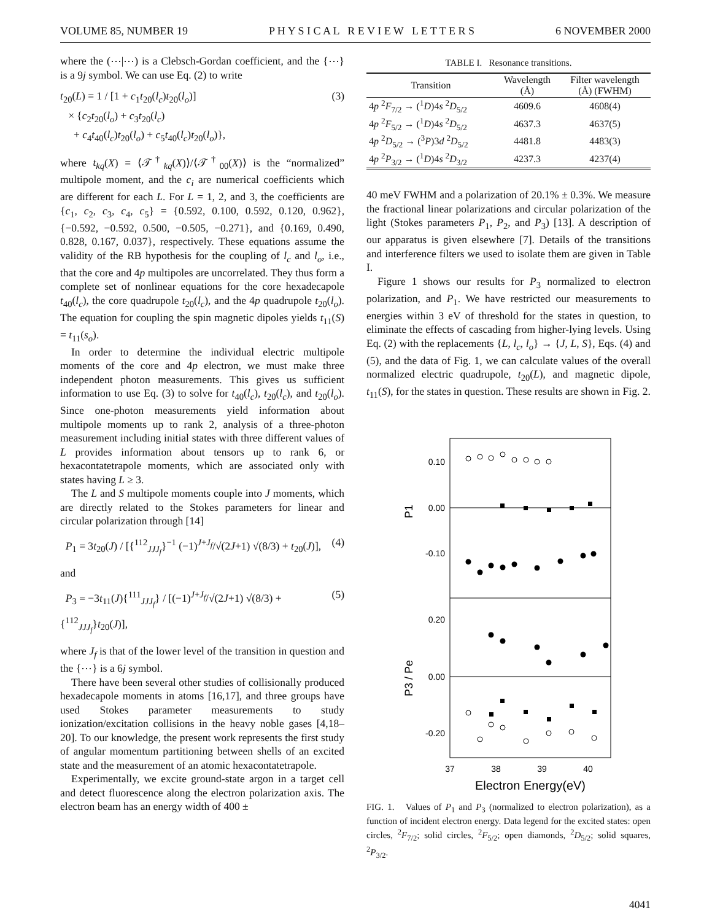VOLUME 85, NUMBER 19 P H Y S I C A L R E V I E W L E T T E R S 6 NOVEMBER 2000
where the (⋯|⋯) is a Clebsch-Gordan coefficient, and the {⋯} is a 9j symbol. We can use Eq. (2) to write
t<sub>20</sub>(L) = 1 / [1 + c<sub>1</sub>t<sub>20</sub>(l<sub>c</sub>)t<sub>20</sub>(l<sub>o</sub>)]
× {c<sub>2</sub>t<sub>20</sub>(l<sub>o</sub>) + c<sub>3</sub>t<sub>20</sub>(l<sub>c</sub>)
+ c<sub>4</sub>t<sub>40</sub>(l<sub>c</sub>)t<sub>20</sub>(l<sub>o</sub>) + c<sub>5</sub>t<sub>40</sub>(l<sub>c</sub>)t<sub>20</sub>(l<sub>o</sub>)}, (3)
where t<sub>kq</sub>(X) = ⟨𝒯<sup>†</sup><sub>kq</sub>(X)⟩/⟨𝒯<sup>†</sup><sub>00</sub>(X)⟩ is the “normalized” multipole moment, and the c<sub>i</sub> are numerical coefficients which are different for each L. For L = 1, 2, and 3, the coefficients are {c<sub>1</sub>, c<sub>2</sub>, c<sub>3</sub>, c<sub>4</sub>, c<sub>5</sub>} = {0.592, 0.100, 0.592, 0.120, 0.962}, {−0.592, −0.592, 0.500, −0.505, −0.271}, and {0.169, 0.490, 0.828, 0.167, 0.037}, respectively. These equations assume the validity of the RB hypothesis for the coupling of l<sub>c</sub> and l<sub>o</sub>, i.e., that the core and 4p multipoles are uncorrelated. They thus form a complete set of nonlinear equations for the core hexadecapole t<sub>40</sub>(l<sub>c</sub>), the core quadrupole t<sub>20</sub>(l<sub>c</sub>), and the 4p quadrupole t<sub>20</sub>(l<sub>o</sub>). The equation for coupling the spin magnetic dipoles yields t<sub>11</sub>(S) = t<sub>11</sub>(s<sub>o</sub>).
In order to determine the individual electric multipole moments of the core and 4p electron, we must make three independent photon measurements. This gives us sufficient information to use Eq. (3) to solve for t<sub>40</sub>(l<sub>c</sub>), t<sub>20</sub>(l<sub>c</sub>), and t<sub>20</sub>(l<sub>o</sub>). Since one-photon measurements yield information about multipole moments up to rank 2, analysis of a three-photon measurement including initial states with three different values of L provides information about tensors up to rank 6, or hexacontatetrapole moments, which are associated only with states having L ≥ 3.
The L and S multipole moments couple into J moments, which are directly related to the Stokes parameters for linear and circular polarization through [14]
P<sub>1</sub> = 3t<sub>20</sub>(J) / [{<sup>112</sup><sub>JJJ<sub>f</sub></sub>}<sup>−1</sup> (−1)<sup>J+J<sub>f</sub></sup>/√(2J+1) √(8/3) + t<sub>20</sub>(J)], (4)
and
P<sub>3</sub> = −3t<sub>11</sub>(J){<sup>111</sup><sub>JJJ<sub>f</sub></sub>} / [(−1)<sup>J+J<sub>f</sub></sup>/√(2J+1) √(8/3) + {<sup>112</sup><sub>JJJ<sub>f</sub></sub>}t<sub>20</sub>(J)], (5)
where J<sub>f</sub> is that of the lower level of the transition in question and the {⋯} is a 6j symbol.
There have been several other studies of collisionally produced hexadecapole moments in atoms [16,17], and three groups have used Stokes parameter measurements to study ionization/excitation collisions in the heavy noble gases [4,18–20]. To our knowledge, the present work represents the first study of angular momentum partitioning between shells of an excited state and the measurement of an atomic hexacontatetrapole.
Experimentally, we excite ground-state argon in a target cell and detect fluorescence along the electron polarization axis. The electron beam has an energy width of 400 ±
TABLE I. Resonance transitions.
| Transition | Wavelength (Å) | Filter wavelength (Å) (FWHM) |
| --- | --- | --- |
| 4 p <sup>2</sup> F<sub>7/2</sub> → (<sup>1</sup> D )4 s <sup>2</sup> D<sub>5/2</sub> | 4609.6 | 4608(4) |
| 4 p <sup>2</sup> F<sub>5/2</sub> → (<sup>1</sup> D )4 s <sup>2</sup> D<sub>5/2</sub> | 4637.3 | 4637(5) |
| 4 p <sup>2</sup> D<sub>5/2</sub> → (<sup>3</sup> P )3 d <sup>2</sup> D<sub>5/2</sub> | 4481.8 | 4483(3) |
| 4 p <sup>2</sup> P<sub>3/2</sub> → (<sup>1</sup> D )4 s <sup>2</sup> D<sub>3/2</sub> | 4237.3 | 4237(4) |
40 meV FWHM and a polarization of 20.1% ± 0.3%. We measure the fractional linear polarizations and circular polarization of the light (Stokes parameters P<sub>1</sub>, P<sub>2</sub>, and P<sub>3</sub>) [13]. A description of our apparatus is given elsewhere [7]. Details of the transitions and interference filters we used to isolate them are given in Table I.
Figure 1 shows our results for P<sub>3</sub> normalized to electron polarization, and P<sub>1</sub>. We have restricted our measurements to energies within 3 eV of threshold for the states in question, to eliminate the effects of cascading from higher-lying levels. Using Eq. (2) with the replacements {L, l<sub>c</sub>, l<sub>o</sub>} → {J, L, S}, Eqs. (4) and (5), and the data of Fig. 1, we can calculate values of the overall normalized electric quadrupole, t<sub>20</sub>(L), and magnetic dipole, t<sub>11</sub>(S), for the states in question. These results are shown in Fig. 2.
0.10
0.00
-0.10
0.20
0.00
-0.20
P1
P3 / Pe
37
38
39
40
Electron Energy(eV)
FIG. 1. Values of P<sub>1</sub> and P<sub>3</sub> (normalized to electron polarization), as a function of incident electron energy. Data legend for the excited states: open circles, <sup>2</sup>F<sub>7/2</sub>; solid circles, <sup>2</sup>F<sub>5/2</sub>; open diamonds, <sup>2</sup>D<sub>5/2</sub>; solid squares, <sup>2</sup>P<sub>3/2</sub>.
4041